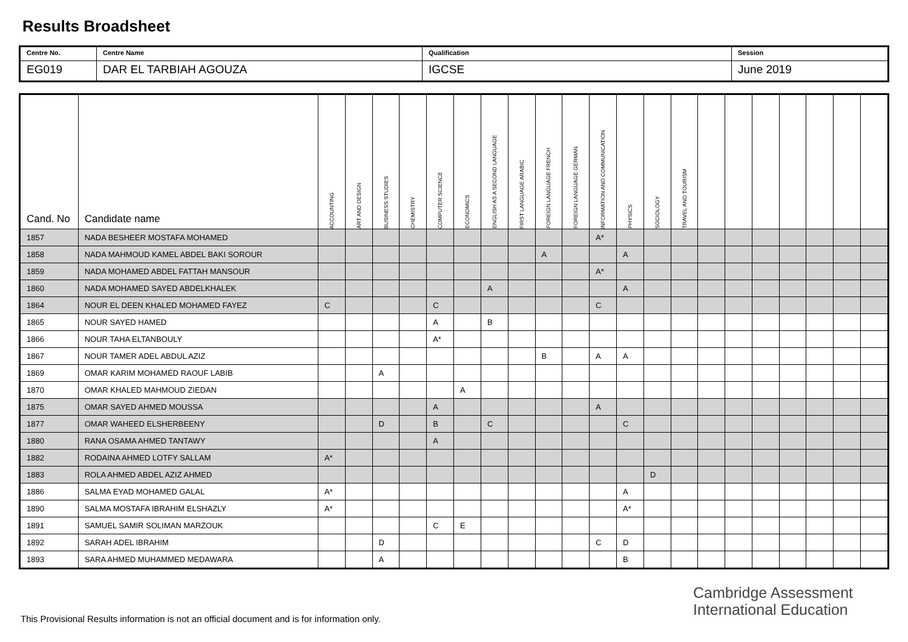Results Broadsheet
| Centre No. | Centre Name | Qualification | Session |
| EG019 | DAR EL TARBIAH AGOUZA | IGCSE | June 2019 |
| Cand. No | Candidate name | ACCOUNTING | ART AND DESIGN | BUSINESS STUDIES | CHEMISTRY | COMPUTER SCIENCE | ECONOMICS | ENGLISH AS A SECOND LANGUAGE | FIRST LANGUAGE ARABIC | FOREIGN LANGUAGE FRENCH | FOREIGN LANGUAGE GERMAN | INFORMATION AND COMMUNICATION | PHYSICS | SOCIOLOGY | TRAVEL AND TOURISM | | | | | | | |
| --- | --- | --- | --- | --- | --- | --- | --- | --- | --- | --- | --- | --- | --- | --- | --- | --- | --- | --- | --- | --- | --- | --- |
| 1857 | NADA BESHEER MOSTAFA MOHAMED | | | | | | | | | | | A* | | | | | | | | | | |
| 1858 | NADA MAHMOUD KAMEL ABDEL BAKI SOROUR | | | | | | | | | A | | | A | | | | | | | | | |
| 1859 | NADA MOHAMED ABDEL FATTAH MANSOUR | | | | | | | | | | | A* | | | | | | | | | | |
| 1860 | NADA MOHAMED SAYED ABDELKHALEK | | | | | | | A | | | | | A | | | | | | | | | |
| 1864 | NOUR EL DEEN KHALED MOHAMED FAYEZ | C | | | | C | | | | | | C | | | | | | | | | | |
| 1865 | NOUR SAYED HAMED | | | | | A | | B | | | | | | | | | | | | | | |
| 1866 | NOUR TAHA ELTANBOULY | | | | | A* | | | | | | | | | | | | | | | | |
| 1867 | NOUR TAMER ADEL ABDUL AZIZ | | | | | | | | | B | | A | A | | | | | | | | | |
| 1869 | OMAR KARIM MOHAMED RAOUF LABIB | | | A | | | | | | | | | | | | | | | | | | |
| 1870 | OMAR KHALED MAHMOUD ZIEDAN | | | | | | A | | | | | | | | | | | | | | | |
| 1875 | OMAR SAYED AHMED MOUSSA | | | | | A | | | | | | A | | | | | | | | | | |
| 1877 | OMAR WAHEED ELSHERBEENY | | | D | | B | | C | | | | | C | | | | | | | | | |
| 1880 | RANA OSAMA AHMED TANTAWY | | | | | A | | | | | | | | | | | | | | | | |
| 1882 | RODAINA AHMED LOTFY SALLAM | A* | | | | | | | | | | | | | | | | | | | | |
| 1883 | ROLA AHMED ABDEL AZIZ AHMED | | | | | | | | | | | | | D | | | | | | | | |
| 1886 | SALMA EYAD MOHAMED GALAL | A* | | | | | | | | | | | A | | | | | | | | | |
| 1890 | SALMA MOSTAFA IBRAHIM ELSHAZLY | A* | | | | | | | | | | | A* | | | | | | | | | |
| 1891 | SAMUEL SAMIR SOLIMAN MARZOUK | | | | | C | E | | | | | | | | | | | | | | | |
| 1892 | SARAH ADEL IBRAHIM | | | D | | | | | | | | C | D | | | | | | | | | |
| 1893 | SARA AHMED MUHAMMED MEDAWARA | | | A | | | | | | | | | B | | | | | | | | | |
Cambridge Assessment
International Education
This Provisional Results information is not an official document and is for information only.